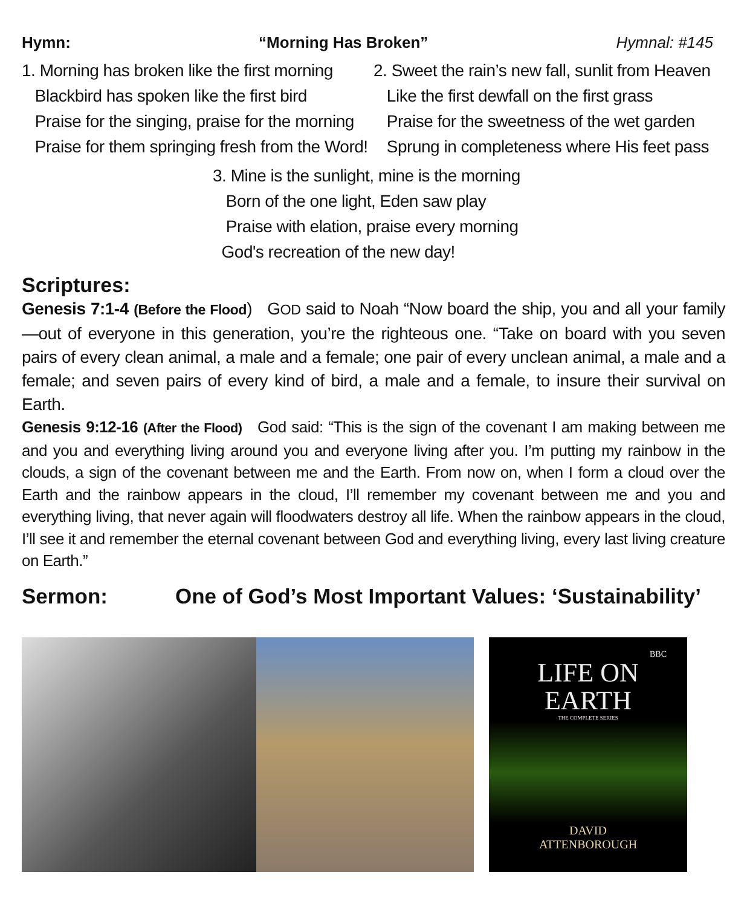Hymn: “Morning Has Broken” Hymnal: #145
1. Morning has broken like the first morning
Blackbird has spoken like the first bird
Praise for the singing, praise for the morning
Praise for them springing fresh from the Word!
2. Sweet the rain’s new fall, sunlit from Heaven
Like the first dewfall on the first grass
Praise for the sweetness of the wet garden
Sprung in completeness where His feet pass
3. Mine is the sunlight, mine is the morning
Born of the one light, Eden saw play
Praise with elation, praise every morning
God's recreation of the new day!
Scriptures:
Genesis 7:1-4 (Before the Flood) GOD said to Noah “Now board the ship, you and all your family—out of everyone in this generation, you’re the righteous one. “Take on board with you seven pairs of every clean animal, a male and a female; one pair of every unclean animal, a male and a female; and seven pairs of every kind of bird, a male and a female, to insure their survival on Earth.
Genesis 9:12-16 (After the Flood) God said: “This is the sign of the covenant I am making between me and you and everything living around you and everyone living after you. I’m putting my rainbow in the clouds, a sign of the covenant between me and the Earth. From now on, when I form a cloud over the Earth and the rainbow appears in the cloud, I’ll remember my covenant between me and you and everything living, that never again will floodwaters destroy all life. When the rainbow appears in the cloud, I’ll see it and remember the eternal covenant between God and everything living, every last living creature on Earth.”
Sermon: One of God’s Most Important Values: ‘Sustainability’
BBC
LIFE ON
EARTH
THE COMPLETE SERIES
DAVID
ATTENBOROUGH